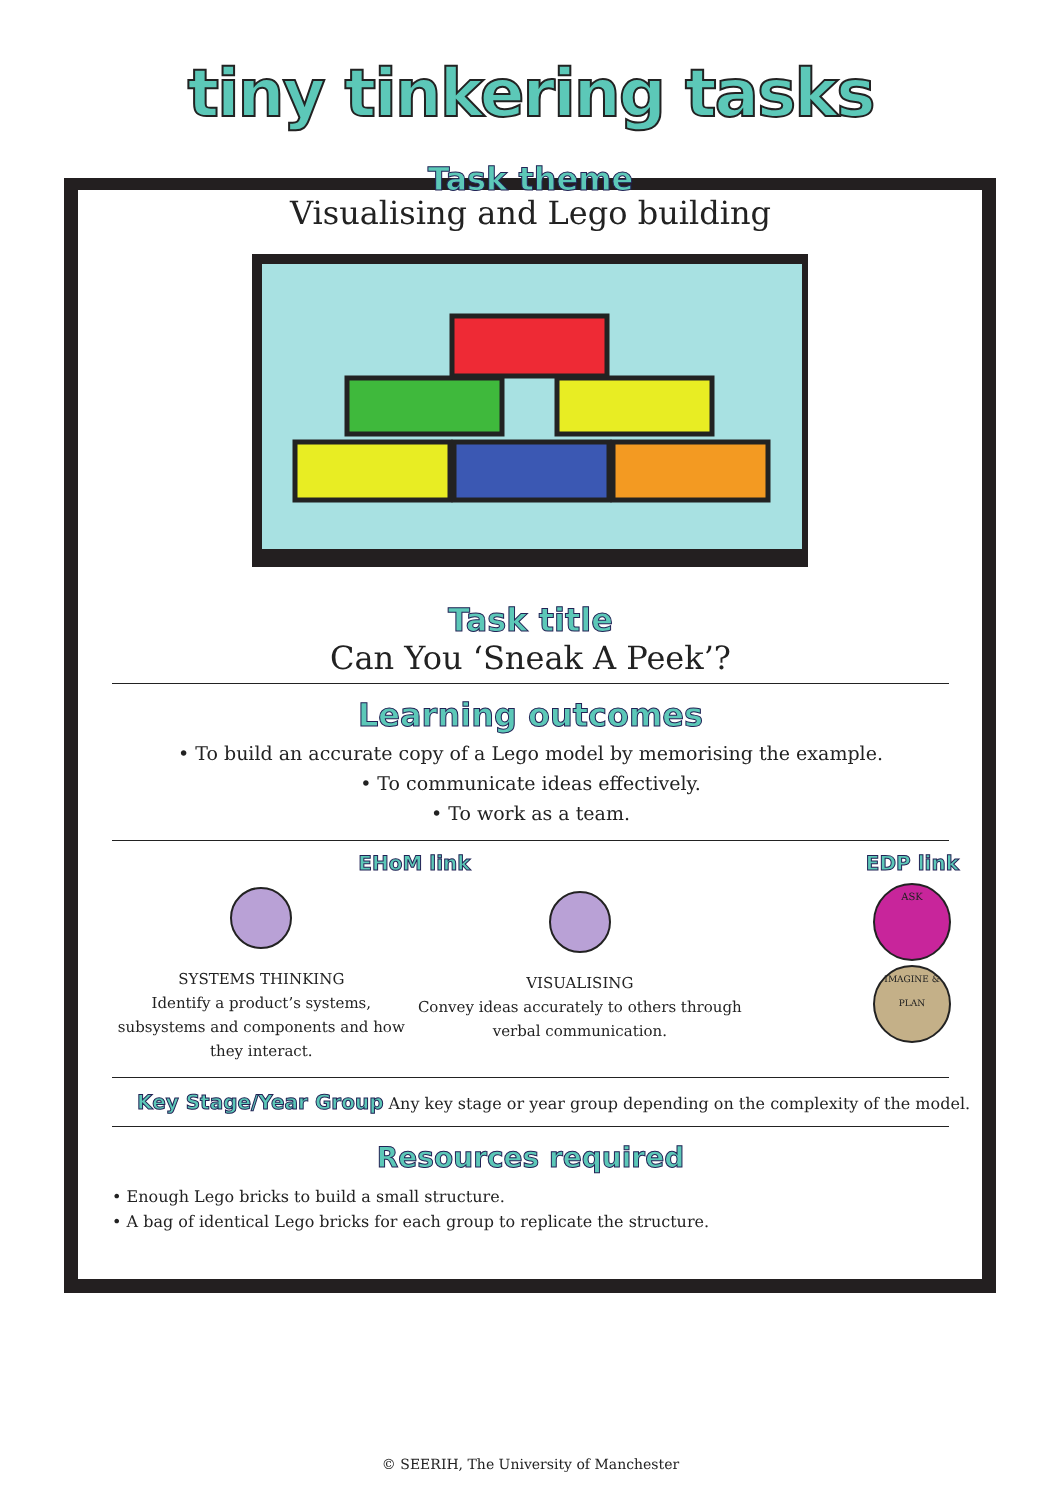tiny tinkering tasks
Task theme
Visualising and Lego building
Task title
Can You ‘Sneak A Peek’?
Learning outcomes
• To build an accurate copy of a Lego model by memorising the example.
• To communicate ideas effectively.
• To work as a team.
EHoM link
SYSTEMS THINKING
Identify a product’s systems, subsystems and components and how they interact.
VISUALISING
Convey ideas accurately to others through verbal communication.
EDP link
ASK
IMAGINE & PLAN
Key Stage/Year Group Any key stage or year group depending on the complexity of the model.
Resources required
• Enough Lego bricks to build a small structure.
• A bag of identical Lego bricks for each group to replicate the structure.
© SEERIH, The University of Manchester